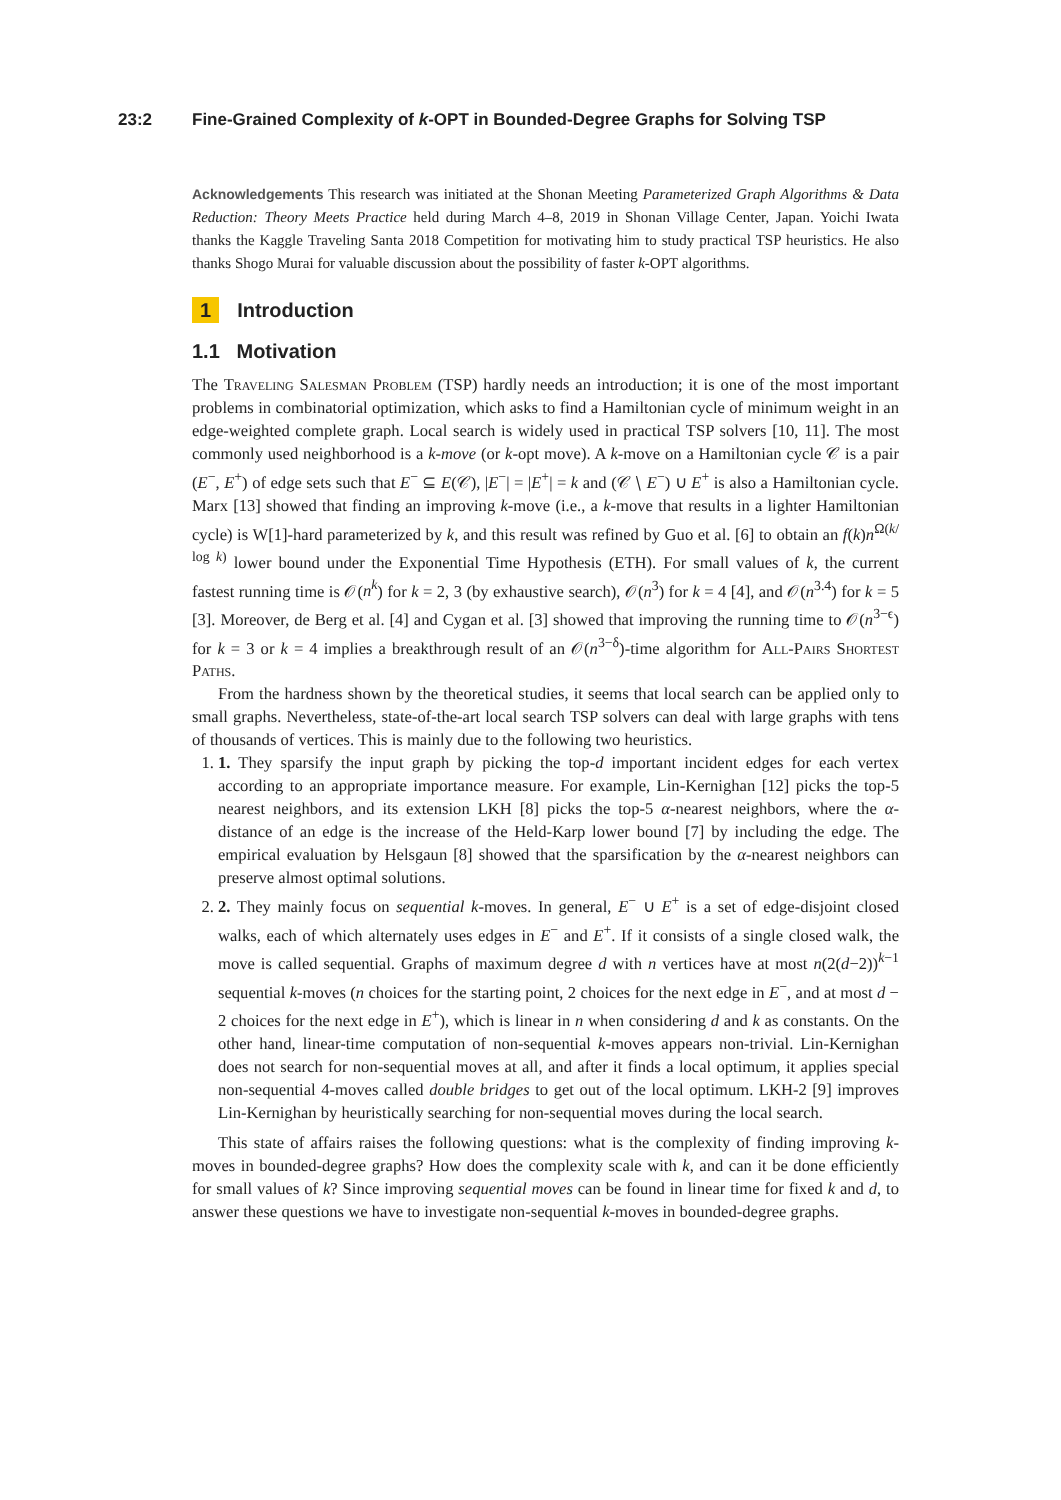23:2 Fine-Grained Complexity of k-OPT in Bounded-Degree Graphs for Solving TSP
Acknowledgements This research was initiated at the Shonan Meeting Parameterized Graph Algorithms & Data Reduction: Theory Meets Practice held during March 4–8, 2019 in Shonan Village Center, Japan. Yoichi Iwata thanks the Kaggle Traveling Santa 2018 Competition for motivating him to study practical TSP heuristics. He also thanks Shogo Murai for valuable discussion about the possibility of faster k-OPT algorithms.
1 Introduction
1.1 Motivation
The Traveling Salesman Problem (TSP) hardly needs an introduction; it is one of the most important problems in combinatorial optimization, which asks to find a Hamiltonian cycle of minimum weight in an edge-weighted complete graph. Local search is widely used in practical TSP solvers [10, 11]. The most commonly used neighborhood is a k-move (or k-opt move). A k-move on a Hamiltonian cycle 𝒞 is a pair (E<sup>−</sup>, E<sup>+</sup>) of edge sets such that E<sup>−</sup> ⊆ E(𝒞), |E<sup>−</sup>| = |E<sup>+</sup>| = k and (𝒞 ∖ E<sup>−</sup>) ∪ E<sup>+</sup> is also a Hamiltonian cycle. Marx [13] showed that finding an improving k-move (i.e., a k-move that results in a lighter Hamiltonian cycle) is W[1]-hard parameterized by k, and this result was refined by Guo et al. [6] to obtain an f(k)n<sup>Ω(k/ log k)</sup> lower bound under the Exponential Time Hypothesis (ETH). For small values of k, the current fastest running time is 𝒪(n<sup>k</sup>) for k = 2, 3 (by exhaustive search), 𝒪(n<sup>3</sup>) for k = 4 [4], and 𝒪(n<sup>3.4</sup>) for k = 5 [3]. Moreover, de Berg et al. [4] and Cygan et al. [3] showed that improving the running time to 𝒪(n<sup>3−ϵ</sup>) for k = 3 or k = 4 implies a breakthrough result of an 𝒪(n<sup>3−δ</sup>)-time algorithm for All-Pairs Shortest Paths.
From the hardness shown by the theoretical studies, it seems that local search can be applied only to small graphs. Nevertheless, state-of-the-art local search TSP solvers can deal with large graphs with tens of thousands of vertices. This is mainly due to the following two heuristics.
1. 1. They sparsify the input graph by picking the top-d important incident edges for each vertex according to an appropriate importance measure. For example, Lin-Kernighan [12] picks the top-5 nearest neighbors, and its extension LKH [8] picks the top-5 α-nearest neighbors, where the α-distance of an edge is the increase of the Held-Karp lower bound [7] by including the edge. The empirical evaluation by Helsgaun [8] showed that the sparsification by the α-nearest neighbors can preserve almost optimal solutions.
2. 2. They mainly focus on sequential k-moves. In general, E<sup>−</sup> ∪ E<sup>+</sup> is a set of edge-disjoint closed walks, each of which alternately uses edges in E<sup>−</sup> and E<sup>+</sup>. If it consists of a single closed walk, the move is called sequential. Graphs of maximum degree d with n vertices have at most n(2(d−2))<sup>k−1</sup> sequential k-moves (n choices for the starting point, 2 choices for the next edge in E<sup>−</sup>, and at most d − 2 choices for the next edge in E<sup>+</sup>), which is linear in n when considering d and k as constants. On the other hand, linear-time computation of non-sequential k-moves appears non-trivial. Lin-Kernighan does not search for non-sequential moves at all, and after it finds a local optimum, it applies special non-sequential 4-moves called double bridges to get out of the local optimum. LKH-2 [9] improves Lin-Kernighan by heuristically searching for non-sequential moves during the local search.
This state of affairs raises the following questions: what is the complexity of finding improving k-moves in bounded-degree graphs? How does the complexity scale with k, and can it be done efficiently for small values of k? Since improving sequential moves can be found in linear time for fixed k and d, to answer these questions we have to investigate non-sequential k-moves in bounded-degree graphs.